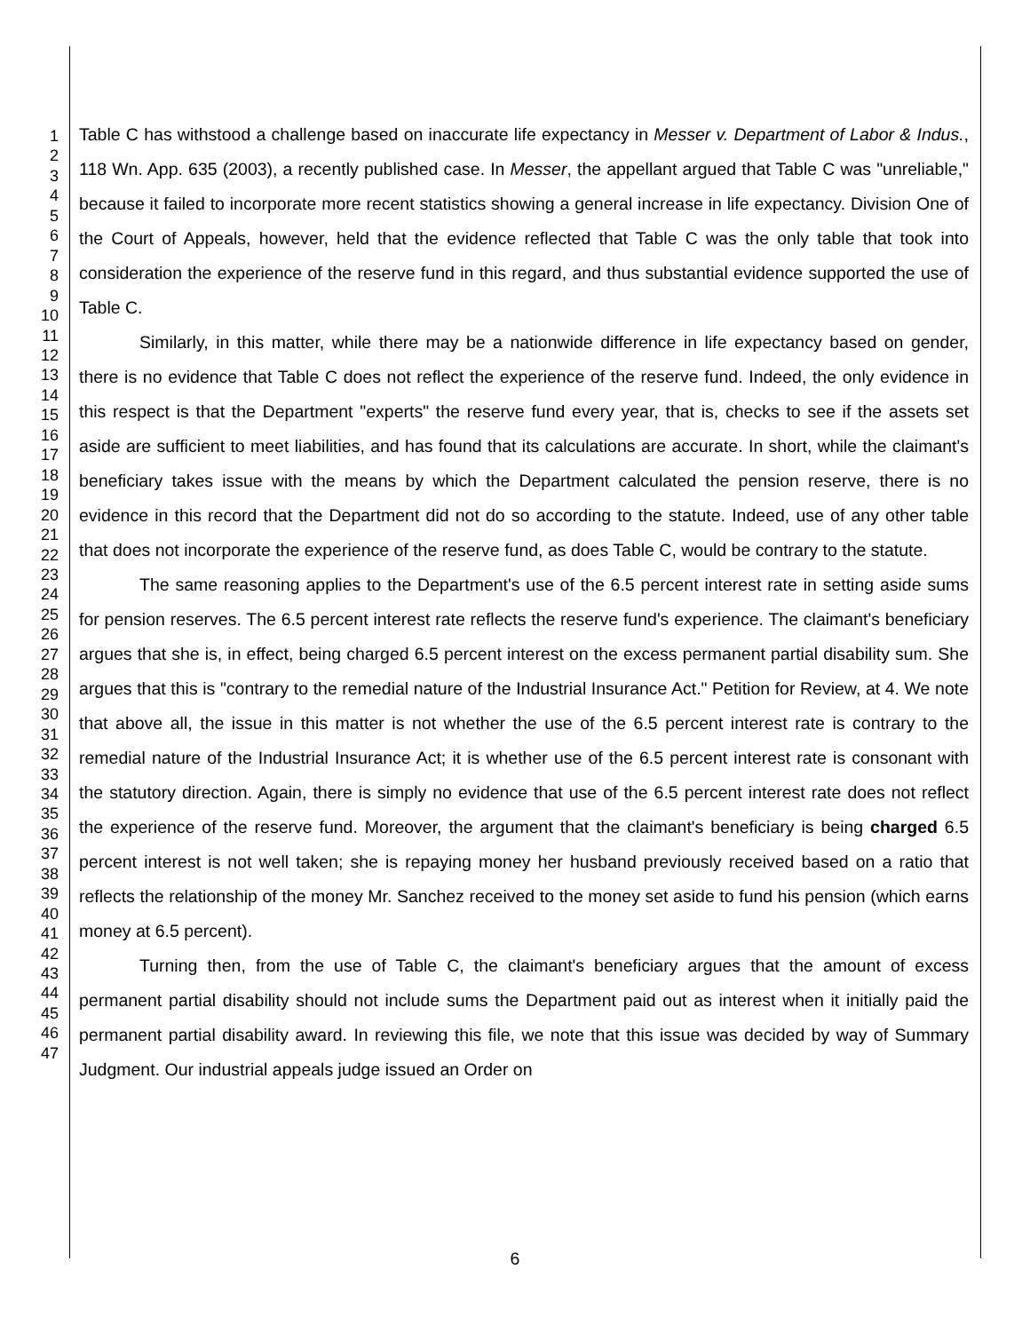1
2
3
4
5
6
7
8
9
10
11
12
13
14
15
16
17
18
19
20
21
22
23
24
25
26
27
28
29
30
31
32
33
34
35
36
37
38
39
40
41
42
43
44
45
46
47
Table C has withstood a challenge based on inaccurate life expectancy in Messer v. Department of Labor & Indus., 118 Wn. App. 635 (2003), a recently published case. In Messer, the appellant argued that Table C was "unreliable," because it failed to incorporate more recent statistics showing a general increase in life expectancy. Division One of the Court of Appeals, however, held that the evidence reflected that Table C was the only table that took into consideration the experience of the reserve fund in this regard, and thus substantial evidence supported the use of Table C.
Similarly, in this matter, while there may be a nationwide difference in life expectancy based on gender, there is no evidence that Table C does not reflect the experience of the reserve fund. Indeed, the only evidence in this respect is that the Department "experts" the reserve fund every year, that is, checks to see if the assets set aside are sufficient to meet liabilities, and has found that its calculations are accurate. In short, while the claimant's beneficiary takes issue with the means by which the Department calculated the pension reserve, there is no evidence in this record that the Department did not do so according to the statute. Indeed, use of any other table that does not incorporate the experience of the reserve fund, as does Table C, would be contrary to the statute.
The same reasoning applies to the Department's use of the 6.5 percent interest rate in setting aside sums for pension reserves. The 6.5 percent interest rate reflects the reserve fund's experience. The claimant's beneficiary argues that she is, in effect, being charged 6.5 percent interest on the excess permanent partial disability sum. She argues that this is "contrary to the remedial nature of the Industrial Insurance Act." Petition for Review, at 4. We note that above all, the issue in this matter is not whether the use of the 6.5 percent interest rate is contrary to the remedial nature of the Industrial Insurance Act; it is whether use of the 6.5 percent interest rate is consonant with the statutory direction. Again, there is simply no evidence that use of the 6.5 percent interest rate does not reflect the experience of the reserve fund. Moreover, the argument that the claimant's beneficiary is being charged 6.5 percent interest is not well taken; she is repaying money her husband previously received based on a ratio that reflects the relationship of the money Mr. Sanchez received to the money set aside to fund his pension (which earns money at 6.5 percent).
Turning then, from the use of Table C, the claimant's beneficiary argues that the amount of excess permanent partial disability should not include sums the Department paid out as interest when it initially paid the permanent partial disability award. In reviewing this file, we note that this issue was decided by way of Summary Judgment. Our industrial appeals judge issued an Order on
6